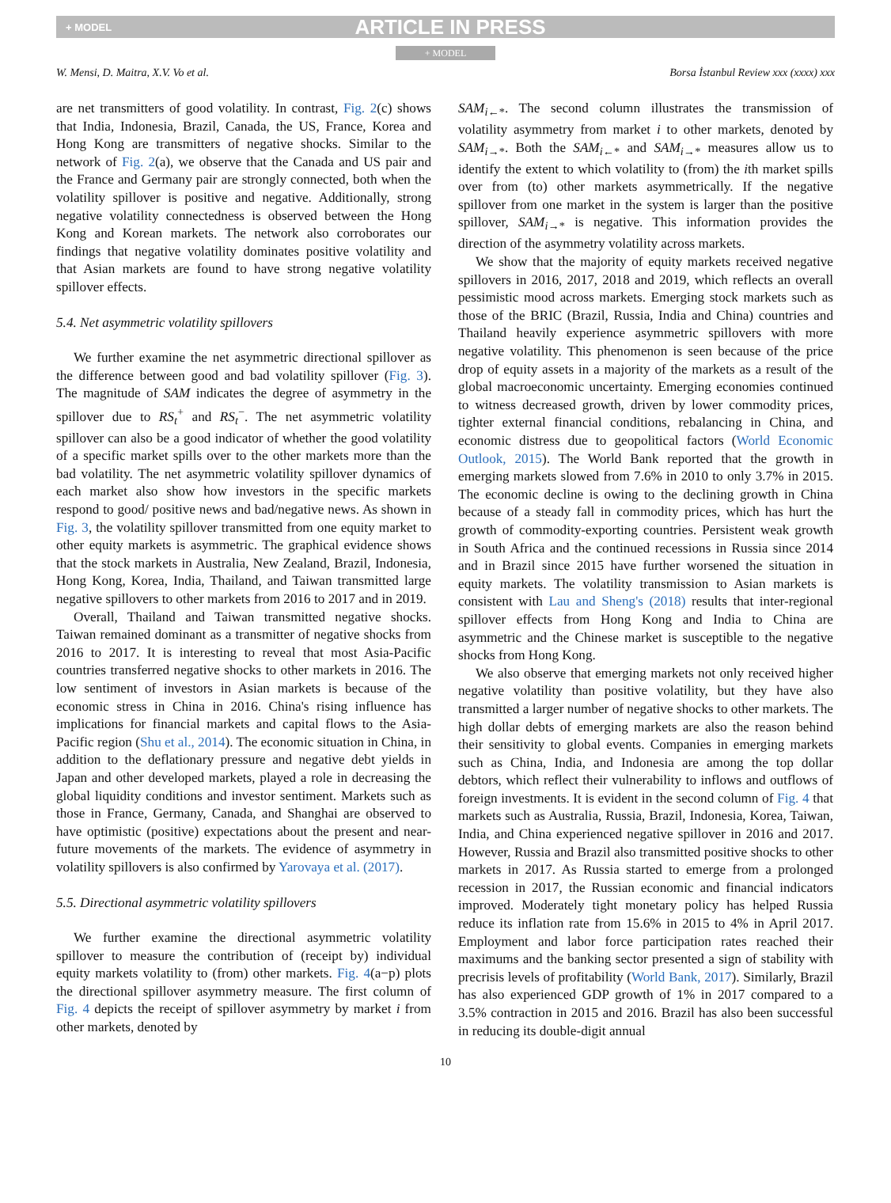+ MODEL ARTICLE IN PRESS
+ MODEL
W. Mensi, D. Maitra, X.V. Vo et al. Borsa İstanbul Review xxx (xxxx) xxx
are net transmitters of good volatility. In contrast, Fig. 2(c) shows that India, Indonesia, Brazil, Canada, the US, France, Korea and Hong Kong are transmitters of negative shocks. Similar to the network of Fig. 2(a), we observe that the Canada and US pair and the France and Germany pair are strongly connected, both when the volatility spillover is positive and negative. Additionally, strong negative volatility connectedness is observed between the Hong Kong and Korean markets. The network also corroborates our findings that negative volatility dominates positive volatility and that Asian markets are found to have strong negative volatility spillover effects.
5.4. Net asymmetric volatility spillovers
We further examine the net asymmetric directional spillover as the difference between good and bad volatility spillover (Fig. 3). The magnitude of SAM indicates the degree of asymmetry in the spillover due to RS<sub>t</sub><sup>+</sup> and RS<sub>t</sub><sup>−</sup>. The net asymmetric volatility spillover can also be a good indicator of whether the good volatility of a specific market spills over to the other markets more than the bad volatility. The net asymmetric volatility spillover dynamics of each market also show how investors in the specific markets respond to good/ positive news and bad/negative news. As shown in Fig. 3, the volatility spillover transmitted from one equity market to other equity markets is asymmetric. The graphical evidence shows that the stock markets in Australia, New Zealand, Brazil, Indonesia, Hong Kong, Korea, India, Thailand, and Taiwan transmitted large negative spillovers to other markets from 2016 to 2017 and in 2019.
Overall, Thailand and Taiwan transmitted negative shocks. Taiwan remained dominant as a transmitter of negative shocks from 2016 to 2017. It is interesting to reveal that most Asia-Pacific countries transferred negative shocks to other markets in 2016. The low sentiment of investors in Asian markets is because of the economic stress in China in 2016. China's rising influence has implications for financial markets and capital flows to the Asia-Pacific region (Shu et al., 2014). The economic situation in China, in addition to the deflationary pressure and negative debt yields in Japan and other developed markets, played a role in decreasing the global liquidity conditions and investor sentiment. Markets such as those in France, Germany, Canada, and Shanghai are observed to have optimistic (positive) expectations about the present and near-future movements of the markets. The evidence of asymmetry in volatility spillovers is also confirmed by Yarovaya et al. (2017).
5.5. Directional asymmetric volatility spillovers
We further examine the directional asymmetric volatility spillover to measure the contribution of (receipt by) individual equity markets volatility to (from) other markets. Fig. 4(a−p) plots the directional spillover asymmetry measure. The first column of Fig. 4 depicts the receipt of spillover asymmetry by market i from other markets, denoted by
SAM<sub>i←*</sub>. The second column illustrates the transmission of volatility asymmetry from market i to other markets, denoted by SAM<sub>i→*</sub>. Both the SAM<sub>i←*</sub> and SAM<sub>i→*</sub> measures allow us to identify the extent to which volatility to (from) the ith market spills over from (to) other markets asymmetrically. If the negative spillover from one market in the system is larger than the positive spillover, SAM<sub>i→*</sub> is negative. This information provides the direction of the asymmetry volatility across markets.
We show that the majority of equity markets received negative spillovers in 2016, 2017, 2018 and 2019, which reflects an overall pessimistic mood across markets. Emerging stock markets such as those of the BRIC (Brazil, Russia, India and China) countries and Thailand heavily experience asymmetric spillovers with more negative volatility. This phenomenon is seen because of the price drop of equity assets in a majority of the markets as a result of the global macroeconomic uncertainty. Emerging economies continued to witness decreased growth, driven by lower commodity prices, tighter external financial conditions, rebalancing in China, and economic distress due to geopolitical factors (World Economic Outlook, 2015). The World Bank reported that the growth in emerging markets slowed from 7.6% in 2010 to only 3.7% in 2015. The economic decline is owing to the declining growth in China because of a steady fall in commodity prices, which has hurt the growth of commodity-exporting countries. Persistent weak growth in South Africa and the continued recessions in Russia since 2014 and in Brazil since 2015 have further worsened the situation in equity markets. The volatility transmission to Asian markets is consistent with Lau and Sheng's (2018) results that inter-regional spillover effects from Hong Kong and India to China are asymmetric and the Chinese market is susceptible to the negative shocks from Hong Kong.
We also observe that emerging markets not only received higher negative volatility than positive volatility, but they have also transmitted a larger number of negative shocks to other markets. The high dollar debts of emerging markets are also the reason behind their sensitivity to global events. Companies in emerging markets such as China, India, and Indonesia are among the top dollar debtors, which reflect their vulnerability to inflows and outflows of foreign investments. It is evident in the second column of Fig. 4 that markets such as Australia, Russia, Brazil, Indonesia, Korea, Taiwan, India, and China experienced negative spillover in 2016 and 2017. However, Russia and Brazil also transmitted positive shocks to other markets in 2017. As Russia started to emerge from a prolonged recession in 2017, the Russian economic and financial indicators improved. Moderately tight monetary policy has helped Russia reduce its inflation rate from 15.6% in 2015 to 4% in April 2017. Employment and labor force participation rates reached their maximums and the banking sector presented a sign of stability with precrisis levels of profitability (World Bank, 2017). Similarly, Brazil has also experienced GDP growth of 1% in 2017 compared to a 3.5% contraction in 2015 and 2016. Brazil has also been successful in reducing its double-digit annual
10